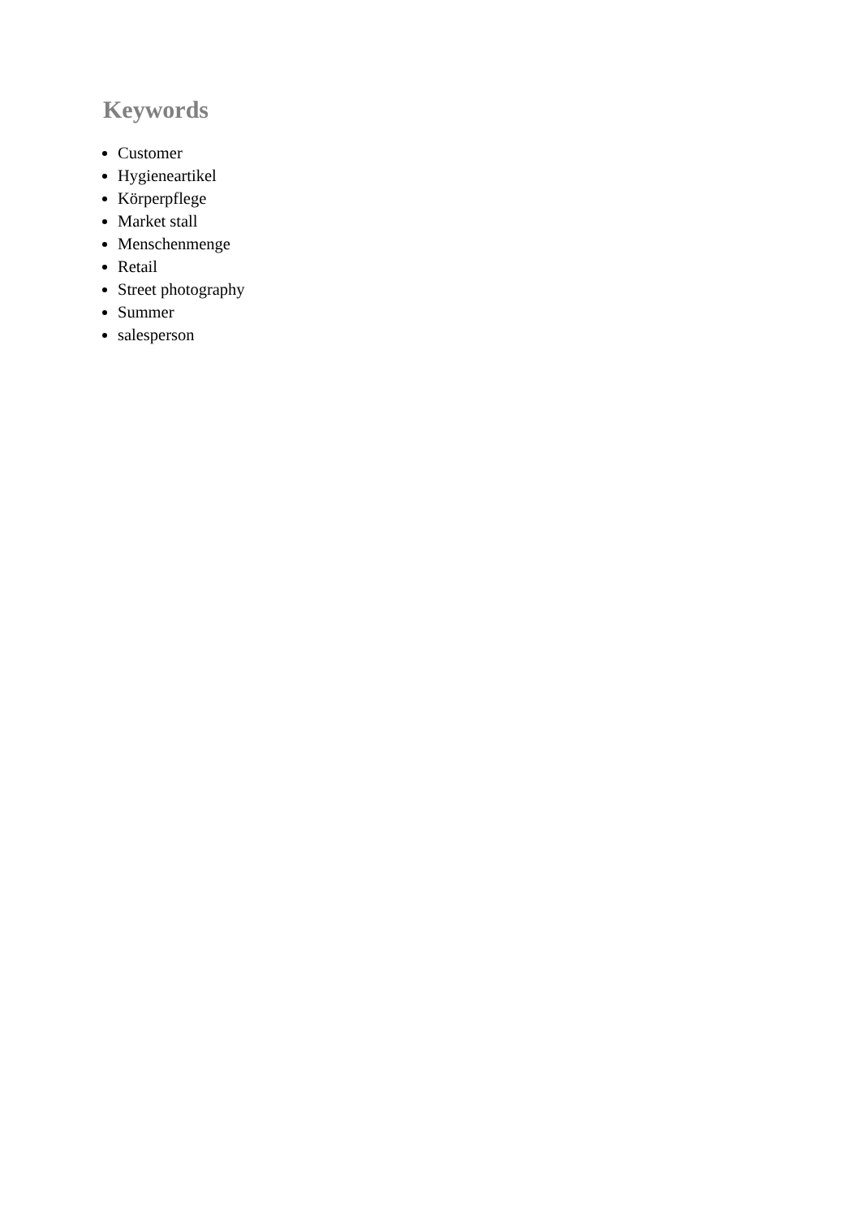Keywords
Customer
Hygieneartikel
Körperpflege
Market stall
Menschenmenge
Retail
Street photography
Summer
salesperson